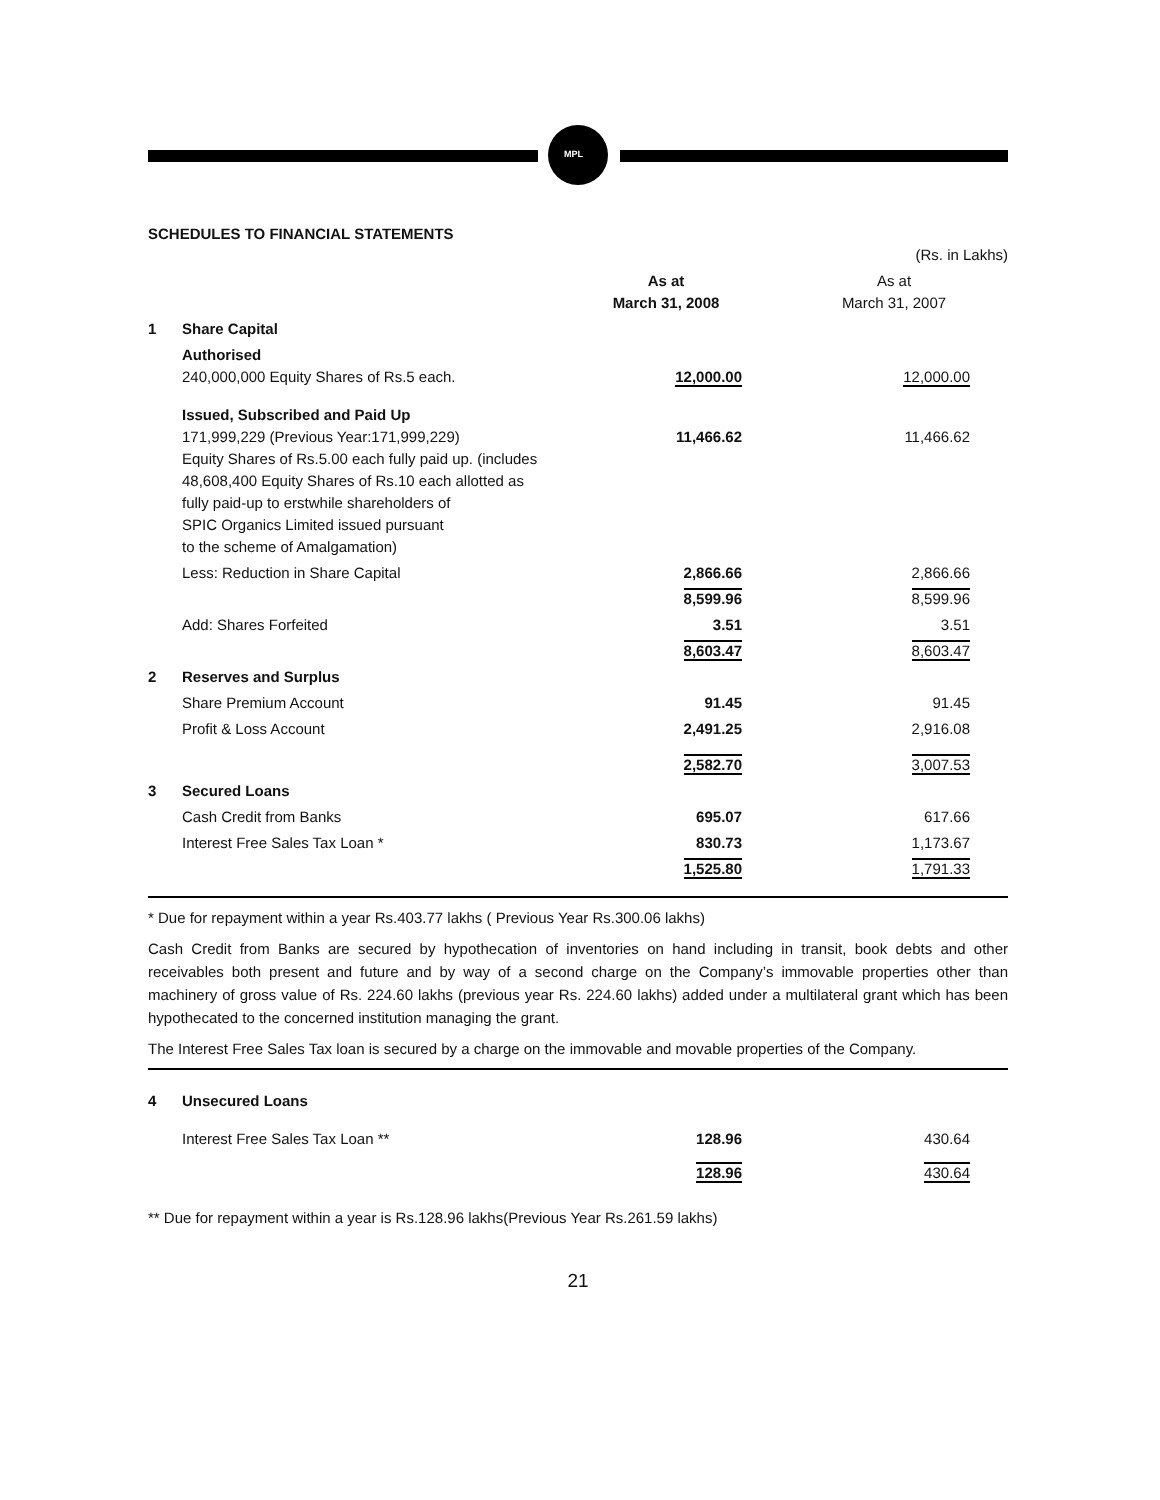MPL
SCHEDULES TO FINANCIAL STATEMENTS
| | | | (Rs. in Lakhs) |
| | | As at March 31, 2008 | As at March 31, 2007 |
| 1 | Share Capital | | |
| | Authorised 240,000,000 Equity Shares of Rs.5 each. | 12,000.00 | 12,000.00 |
| | Issued, Subscribed and Paid Up 171,999,229 (Previous Year:171,999,229) Equity Shares of Rs.5.00 each fully paid up. (includes 48,608,400 Equity Shares of Rs.10 each allotted as fully paid-up to erstwhile shareholders of SPIC Organics Limited issued pursuant to the scheme of Amalgamation) | 11,466.62 | 11,466.62 |
| | Less: Reduction in Share Capital | 2,866.66 | 2,866.66 |
| | | 8,599.96 | 8,599.96 |
| | Add: Shares Forfeited | 3.51 | 3.51 |
| | | 8,603.47 | 8,603.47 |
| 2 | Reserves and Surplus | | |
| | Share Premium Account | 91.45 | 91.45 |
| | Profit & Loss Account | 2,491.25 | 2,916.08 |
| | | 2,582.70 | 3,007.53 |
| 3 | Secured Loans | | |
| | Cash Credit from Banks | 695.07 | 617.66 |
| | Interest Free Sales Tax Loan * | 830.73 | 1,173.67 |
| | | 1,525.80 | 1,791.33 |
* Due for repayment within a year Rs.403.77 lakhs ( Previous Year Rs.300.06 lakhs)
Cash Credit from Banks are secured by hypothecation of inventories on hand including in transit, book debts and other receivables both present and future and by way of a second charge on the Company’s immovable properties other than machinery of gross value of Rs. 224.60 lakhs (previous year Rs. 224.60 lakhs) added under a multilateral grant which has been hypothecated to the concerned institution managing the grant.
The Interest Free Sales Tax loan is secured by a charge on the immovable and movable properties of the Company.
| 4 | Unsecured Loans | | |
| | Interest Free Sales Tax Loan ** | 128.96 | 430.64 |
| | | 128.96 | 430.64 |
** Due for repayment within a year is Rs.128.96 lakhs(Previous Year Rs.261.59 lakhs)
21